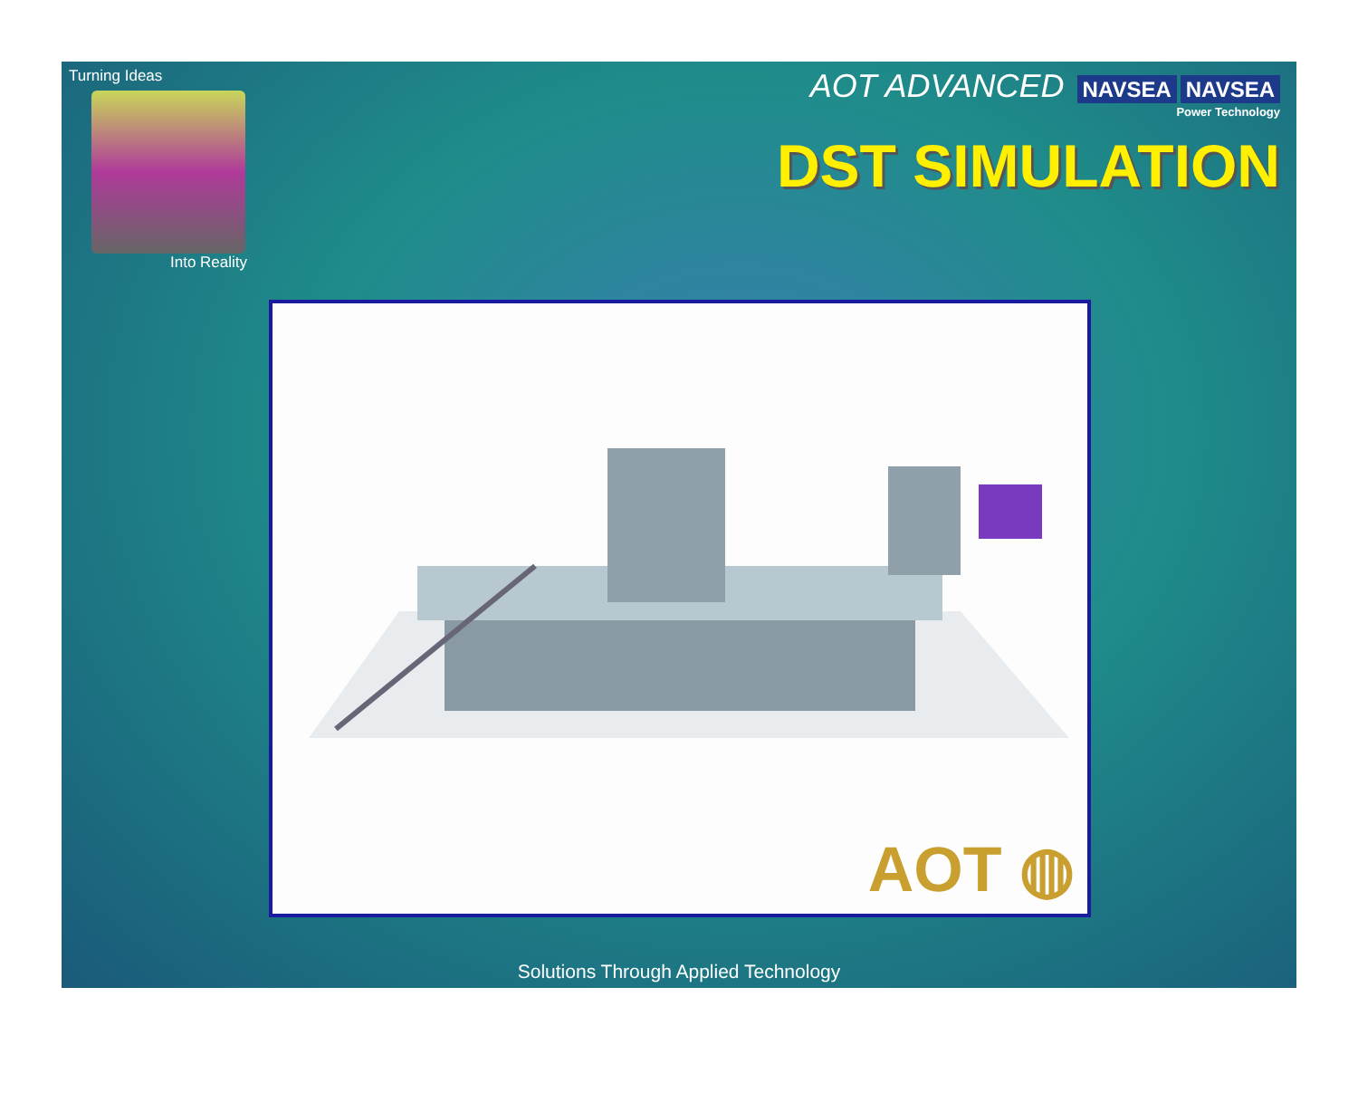Turning Ideas
Into Reality
AOT ADVANCED NAVSEA NAVSEA
Power Technology
DST SIMULATION
AOT ◍
Solutions Through Applied Technology